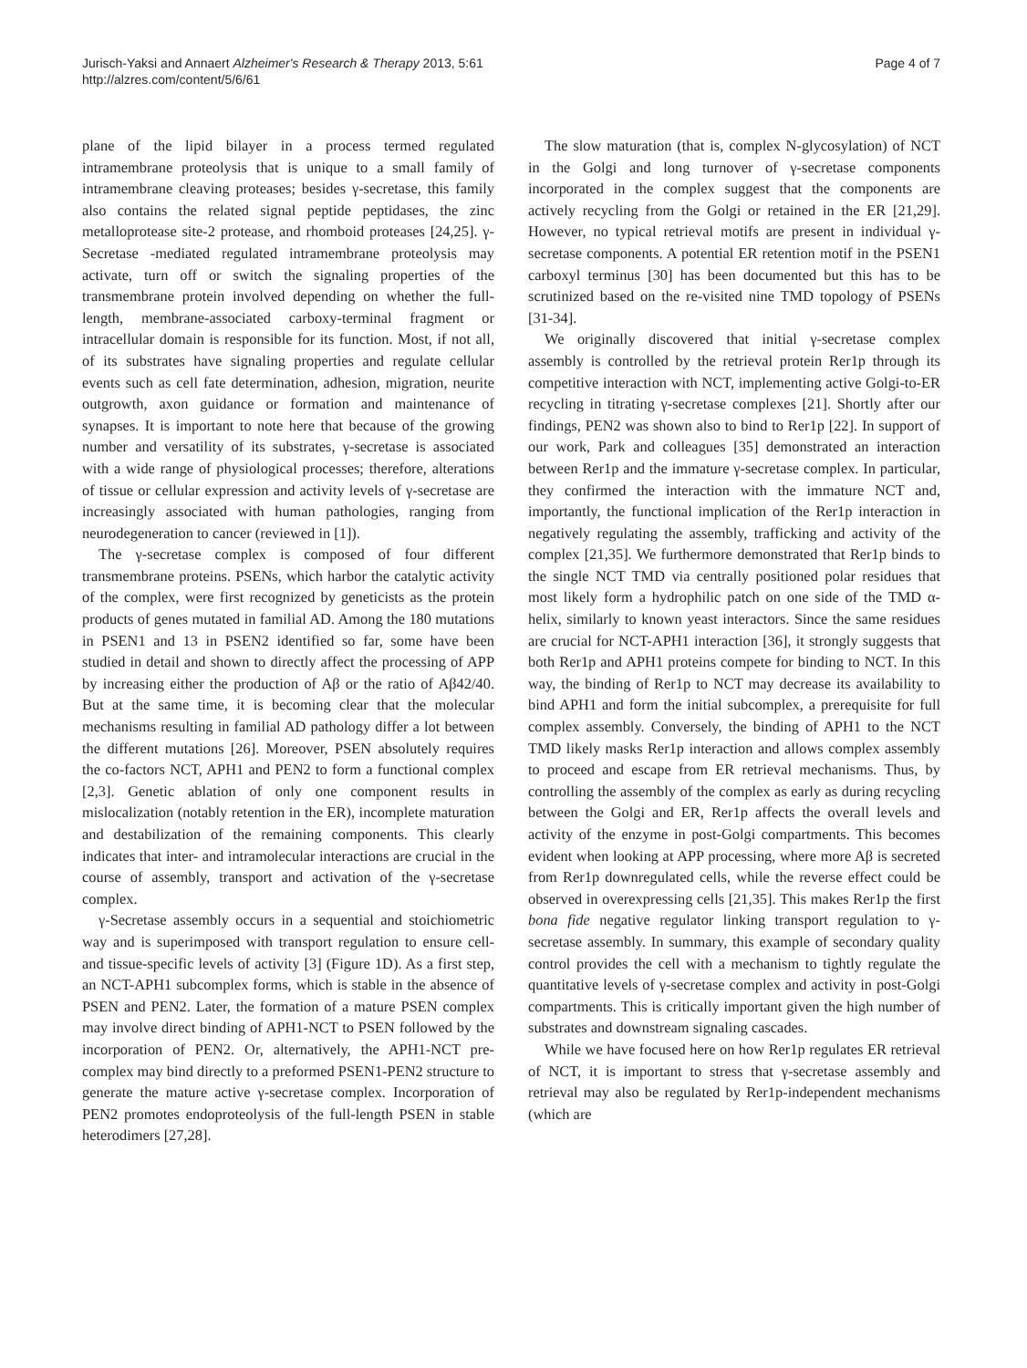Jurisch-Yaksi and Annaert Alzheimer's Research & Therapy 2013, 5:61
http://alzres.com/content/5/6/61
Page 4 of 7
plane of the lipid bilayer in a process termed regulated intramembrane proteolysis that is unique to a small family of intramembrane cleaving proteases; besides γ-secretase, this family also contains the related signal peptide peptidases, the zinc metalloprotease site-2 protease, and rhomboid proteases [24,25]. γ-Secretase -mediated regulated intramembrane proteolysis may activate, turn off or switch the signaling properties of the transmembrane protein involved depending on whether the full-length, membrane-associated carboxy-terminal fragment or intracellular domain is responsible for its function. Most, if not all, of its substrates have signaling properties and regulate cellular events such as cell fate determination, adhesion, migration, neurite outgrowth, axon guidance or formation and maintenance of synapses. It is important to note here that because of the growing number and versatility of its substrates, γ-secretase is associated with a wide range of physiological processes; therefore, alterations of tissue or cellular expression and activity levels of γ-secretase are increasingly associated with human pathologies, ranging from neurodegeneration to cancer (reviewed in [1]).
The γ-secretase complex is composed of four different transmembrane proteins. PSENs, which harbor the catalytic activity of the complex, were first recognized by geneticists as the protein products of genes mutated in familial AD. Among the 180 mutations in PSEN1 and 13 in PSEN2 identified so far, some have been studied in detail and shown to directly affect the processing of APP by increasing either the production of Aβ or the ratio of Aβ42/40. But at the same time, it is becoming clear that the molecular mechanisms resulting in familial AD pathology differ a lot between the different mutations [26]. Moreover, PSEN absolutely requires the co-factors NCT, APH1 and PEN2 to form a functional complex [2,3]. Genetic ablation of only one component results in mislocalization (notably retention in the ER), incomplete maturation and destabilization of the remaining components. This clearly indicates that inter- and intramolecular interactions are crucial in the course of assembly, transport and activation of the γ-secretase complex.
γ-Secretase assembly occurs in a sequential and stoichiometric way and is superimposed with transport regulation to ensure cell- and tissue-specific levels of activity [3] (Figure 1D). As a first step, an NCT-APH1 subcomplex forms, which is stable in the absence of PSEN and PEN2. Later, the formation of a mature PSEN complex may involve direct binding of APH1-NCT to PSEN followed by the incorporation of PEN2. Or, alternatively, the APH1-NCT pre-complex may bind directly to a preformed PSEN1-PEN2 structure to generate the mature active γ-secretase complex. Incorporation of PEN2 promotes endoproteolysis of the full-length PSEN in stable heterodimers [27,28].
The slow maturation (that is, complex N-glycosylation) of NCT in the Golgi and long turnover of γ-secretase components incorporated in the complex suggest that the components are actively recycling from the Golgi or retained in the ER [21,29]. However, no typical retrieval motifs are present in individual γ-secretase components. A potential ER retention motif in the PSEN1 carboxyl terminus [30] has been documented but this has to be scrutinized based on the re-visited nine TMD topology of PSENs [31-34].
We originally discovered that initial γ-secretase complex assembly is controlled by the retrieval protein Rer1p through its competitive interaction with NCT, implementing active Golgi-to-ER recycling in titrating γ-secretase complexes [21]. Shortly after our findings, PEN2 was shown also to bind to Rer1p [22]. In support of our work, Park and colleagues [35] demonstrated an interaction between Rer1p and the immature γ-secretase complex. In particular, they confirmed the interaction with the immature NCT and, importantly, the functional implication of the Rer1p interaction in negatively regulating the assembly, trafficking and activity of the complex [21,35]. We furthermore demonstrated that Rer1p binds to the single NCT TMD via centrally positioned polar residues that most likely form a hydrophilic patch on one side of the TMD α-helix, similarly to known yeast interactors. Since the same residues are crucial for NCT-APH1 interaction [36], it strongly suggests that both Rer1p and APH1 proteins compete for binding to NCT. In this way, the binding of Rer1p to NCT may decrease its availability to bind APH1 and form the initial subcomplex, a prerequisite for full complex assembly. Conversely, the binding of APH1 to the NCT TMD likely masks Rer1p interaction and allows complex assembly to proceed and escape from ER retrieval mechanisms. Thus, by controlling the assembly of the complex as early as during recycling between the Golgi and ER, Rer1p affects the overall levels and activity of the enzyme in post-Golgi compartments. This becomes evident when looking at APP processing, where more Aβ is secreted from Rer1p downregulated cells, while the reverse effect could be observed in overexpressing cells [21,35]. This makes Rer1p the first bona fide negative regulator linking transport regulation to γ-secretase assembly. In summary, this example of secondary quality control provides the cell with a mechanism to tightly regulate the quantitative levels of γ-secretase complex and activity in post-Golgi compartments. This is critically important given the high number of substrates and downstream signaling cascades.
While we have focused here on how Rer1p regulates ER retrieval of NCT, it is important to stress that γ-secretase assembly and retrieval may also be regulated by Rer1p-independent mechanisms (which are